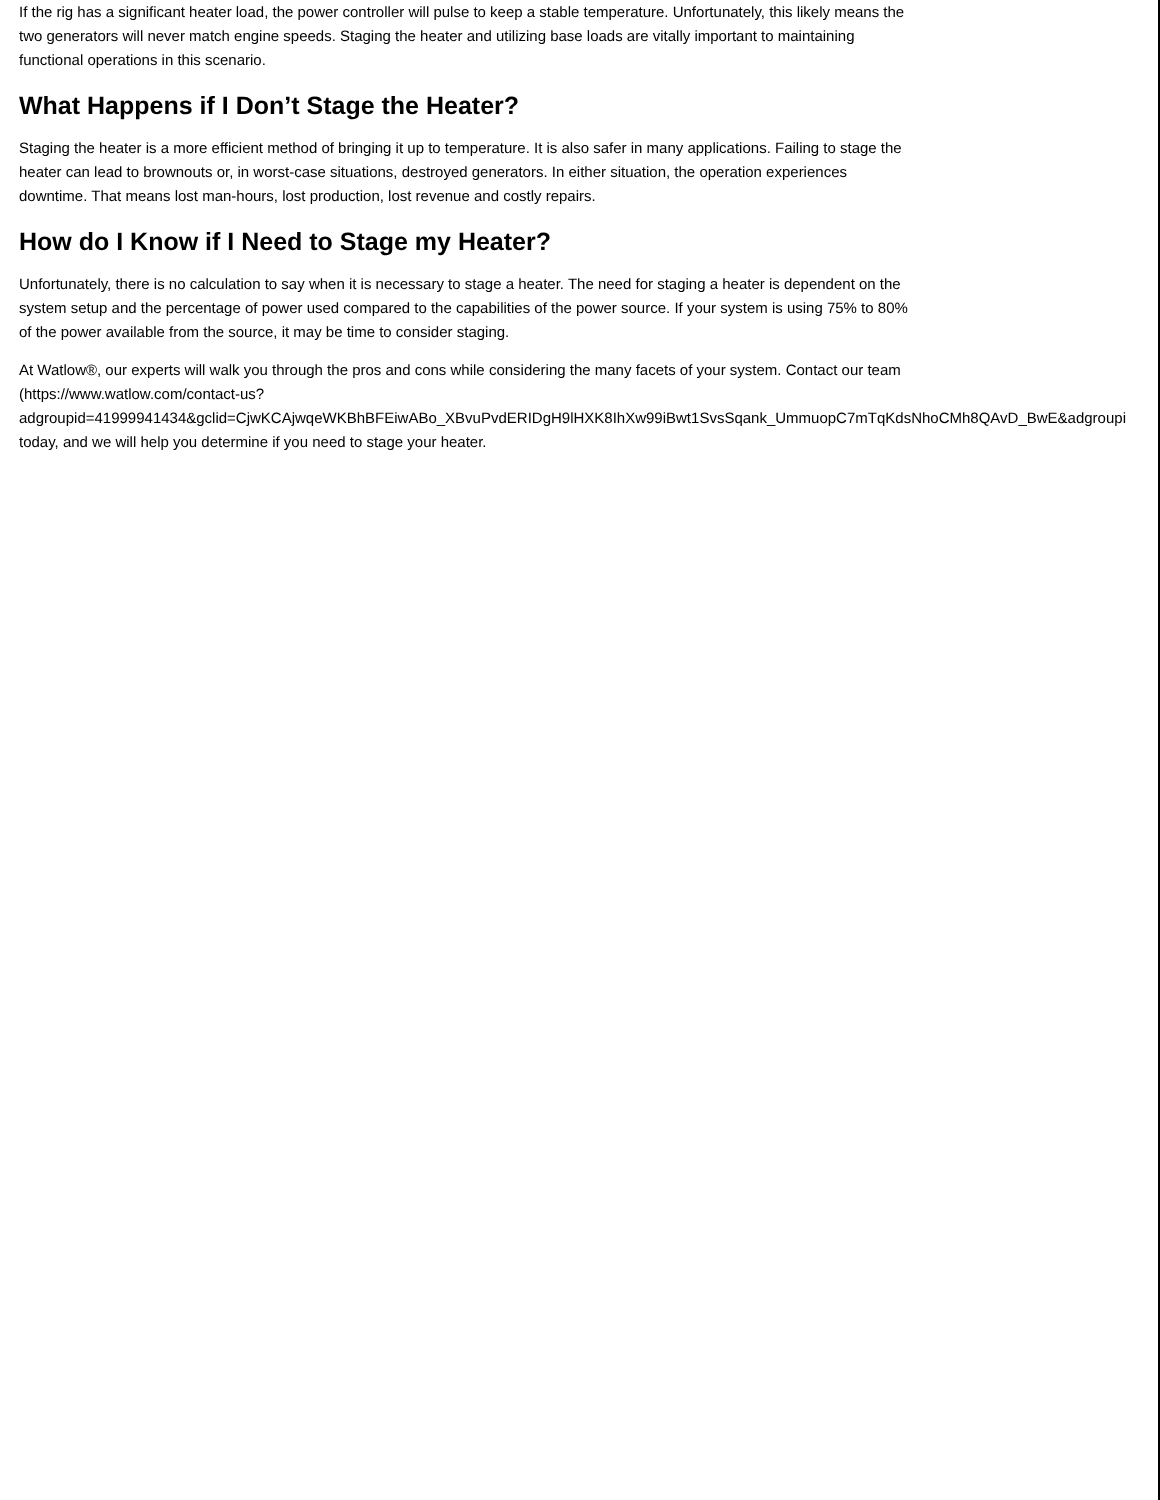If the rig has a significant heater load, the power controller will pulse to keep a stable temperature. Unfortunately, this likely means the two generators will never match engine speeds. Staging the heater and utilizing base loads are vitally important to maintaining functional operations in this scenario.
What Happens if I Don’t Stage the Heater?
Staging the heater is a more efficient method of bringing it up to temperature. It is also safer in many applications. Failing to stage the heater can lead to brownouts or, in worst-case situations, destroyed generators. In either situation, the operation experiences downtime. That means lost man-hours, lost production, lost revenue and costly repairs.
How do I Know if I Need to Stage my Heater?
Unfortunately, there is no calculation to say when it is necessary to stage a heater. The need for staging a heater is dependent on the system setup and the percentage of power used compared to the capabilities of the power source. If your system is using 75% to 80% of the power available from the source, it may be time to consider staging.
At Watlow®, our experts will walk you through the pros and cons while considering the many facets of your system. Contact our team (https://www.watlow.com/contact-us?
adgroupid=41999941434&gclid=CjwKCAjwqeWKBhBFEiwABo_XBvuPvdERIDgH9lHXK8IhXw99iBwt1SvsSqank_UmmuopC7mTqKdsNhoCMh8QAvD_BwE&adgroupi
today, and we will help you determine if you need to stage your heater.